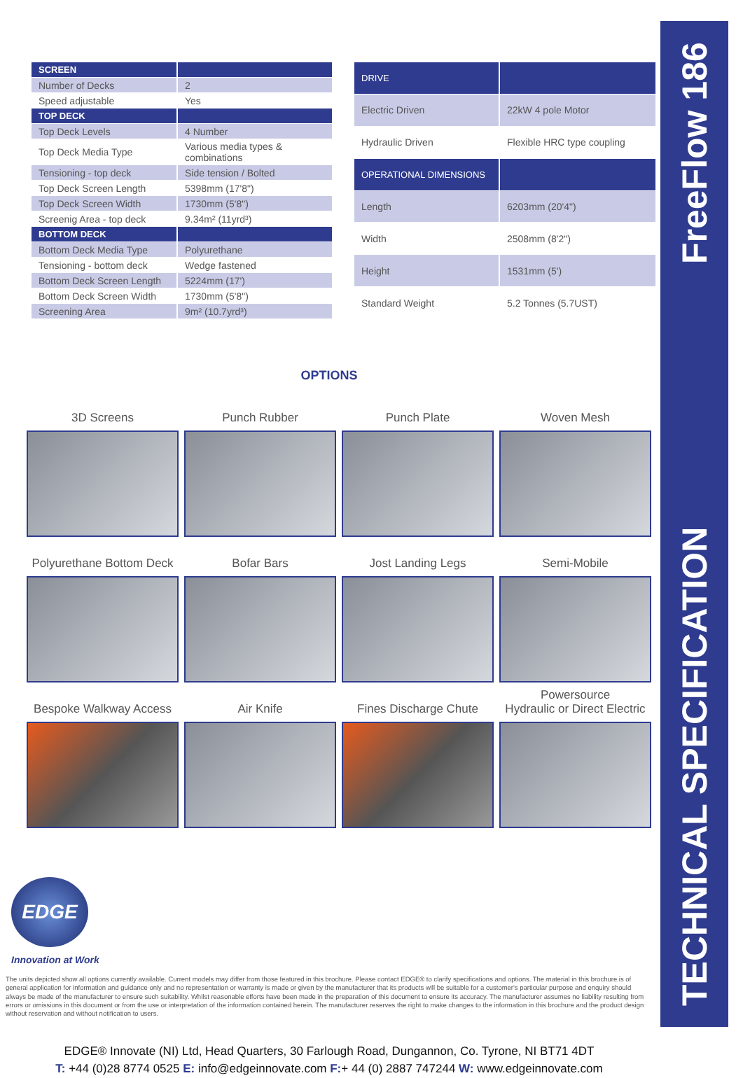TECHNICAL SPECIFICATION FreeFlow 186
| SCREEN | |
| --- | --- |
| Number of Decks | 2 |
| Speed adjustable | Yes |
| TOP DECK | |
| Top Deck Levels | 4 Number |
| Top Deck Media Type | Various media types & combinations |
| Tensioning - top deck | Side tension / Bolted |
| Top Deck Screen Length | 5398mm (17'8") |
| Top Deck Screen Width | 1730mm (5'8") |
| Screenig Area - top deck | 9.34m² (11yrd³) |
| BOTTOM DECK | |
| Bottom Deck Media Type | Polyurethane |
| Tensioning - bottom deck | Wedge fastened |
| Bottom Deck Screen Length | 5224mm (17') |
| Bottom Deck Screen Width | 1730mm (5'8") |
| Screening Area | 9m² (10.7yrd³) |
| DRIVE | |
| --- | --- |
| Electric Driven | 22kW 4 pole Motor |
| Hydraulic Driven | Flexible HRC type coupling |
| OPERATIONAL DIMENSIONS | |
| Length | 6203mm (20'4") |
| Width | 2508mm (8'2") |
| Height | 1531mm (5') |
| Standard Weight | 5.2 Tonnes (5.7UST) |
OPTIONS
3D Screens
Punch Rubber
Punch Plate
Woven Mesh
Polyurethane Bottom Deck
Bofar Bars
Jost Landing Legs
Semi-Mobile
Bespoke Walkway Access
Air Knife
Fines Discharge Chute
Powersource
Hydraulic or Direct Electric
EDGE
Innovation at Work
The units depicted show all options currently available. Current models may differ from those featured in this brochure. Please contact EDGE® to clarify specifications and options. The material in this brochure is of general application for information and guidance only and no representation or warranty is made or given by the manufacturer that its products will be suitable for a customer's particular purpose and enquiry should always be made of the manufacturer to ensure such suitability. Whilst reasonable efforts have been made in the preparation of this document to ensure its accuracy. The manufacturer assumes no liability resulting from errors or omissions in this document or from the use or interpretation of the information contained herein. The manufacturer reserves the right to make changes to the information in this brochure and the product design without reservation and without notification to users.
EDGE® Innovate (NI) Ltd, Head Quarters, 30 Farlough Road, Dungannon, Co. Tyrone, NI BT71 4DT
T: +44 (0)28 8774 0525 E: info@edgeinnovate.com F:+ 44 (0) 2887 747244 W: www.edgeinnovate.com